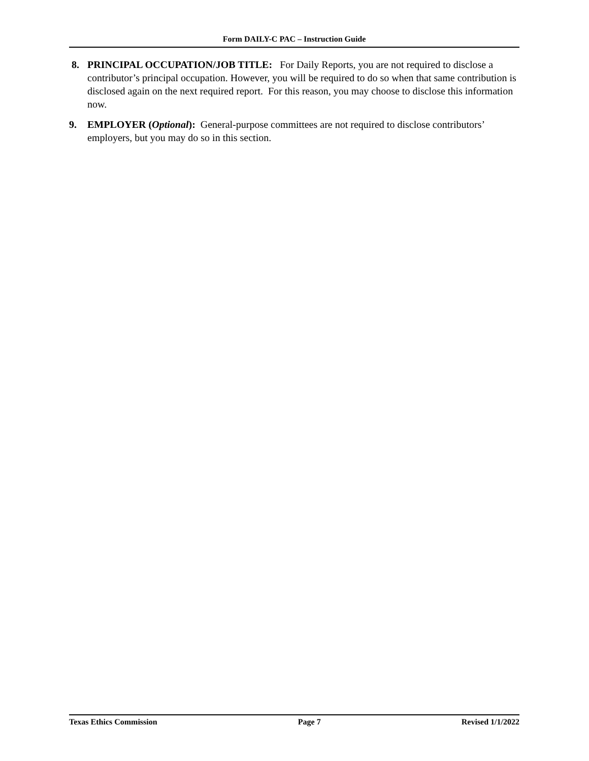Form DAILY-C PAC – Instruction Guide
8. PRINCIPAL OCCUPATION/JOB TITLE: For Daily Reports, you are not required to disclose a contributor’s principal occupation. However, you will be required to do so when that same contribution is disclosed again on the next required report. For this reason, you may choose to disclose this information now.
9. EMPLOYER (Optional): General-purpose committees are not required to disclose contributors’ employers, but you may do so in this section.
Texas Ethics Commission Page 7 Revised 1/1/2022